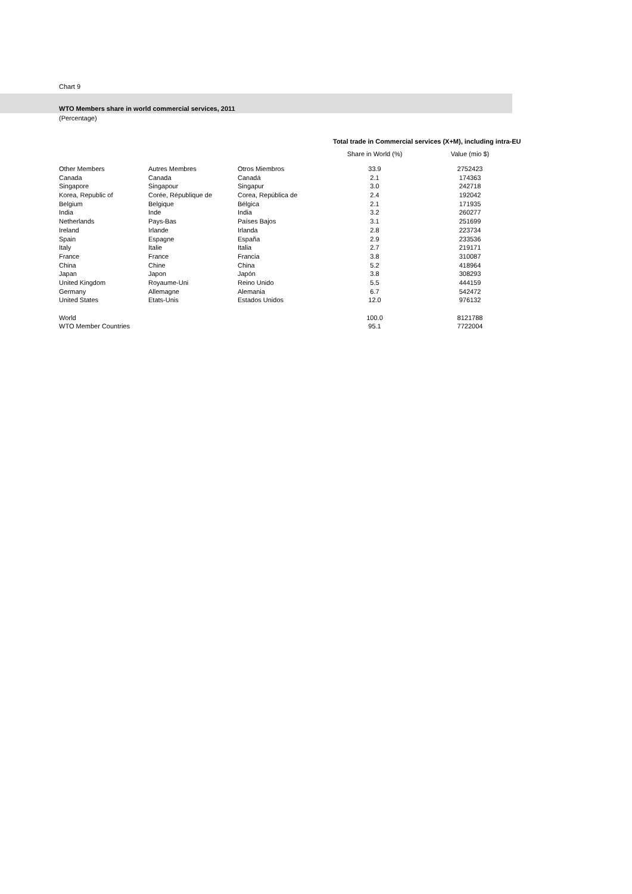Chart 9
WTO Members share in world commercial services, 2011
(Percentage)
Total trade in Commercial services (X+M), including intra-EU
| | | | Share in World (%) | Value (mio $) |
| --- | --- | --- | --- | --- |
| Other Members | Autres Membres | Otros Miembros | 33.9 | 2752423 |
| Canada | Canada | Canadá | 2.1 | 174363 |
| Singapore | Singapour | Singapur | 3.0 | 242718 |
| Korea, Republic of | Corée, République de | Corea, República de | 2.4 | 192042 |
| Belgium | Belgique | Bélgica | 2.1 | 171935 |
| India | Inde | India | 3.2 | 260277 |
| Netherlands | Pays-Bas | Países Bajos | 3.1 | 251699 |
| Ireland | Irlande | Irlanda | 2.8 | 223734 |
| Spain | Espagne | España | 2.9 | 233536 |
| Italy | Italie | Italia | 2.7 | 219171 |
| France | France | Francia | 3.8 | 310087 |
| China | Chine | China | 5.2 | 418964 |
| Japan | Japon | Japón | 3.8 | 308293 |
| United Kingdom | Royaume-Uni | Reino Unido | 5.5 | 444159 |
| Germany | Allemagne | Alemania | 6.7 | 542472 |
| United States | Etats-Unis | Estados Unidos | 12.0 | 976132 |
| World | | | 100.0 | 8121788 |
| WTO Member Countries | | | 95.1 | 7722004 |